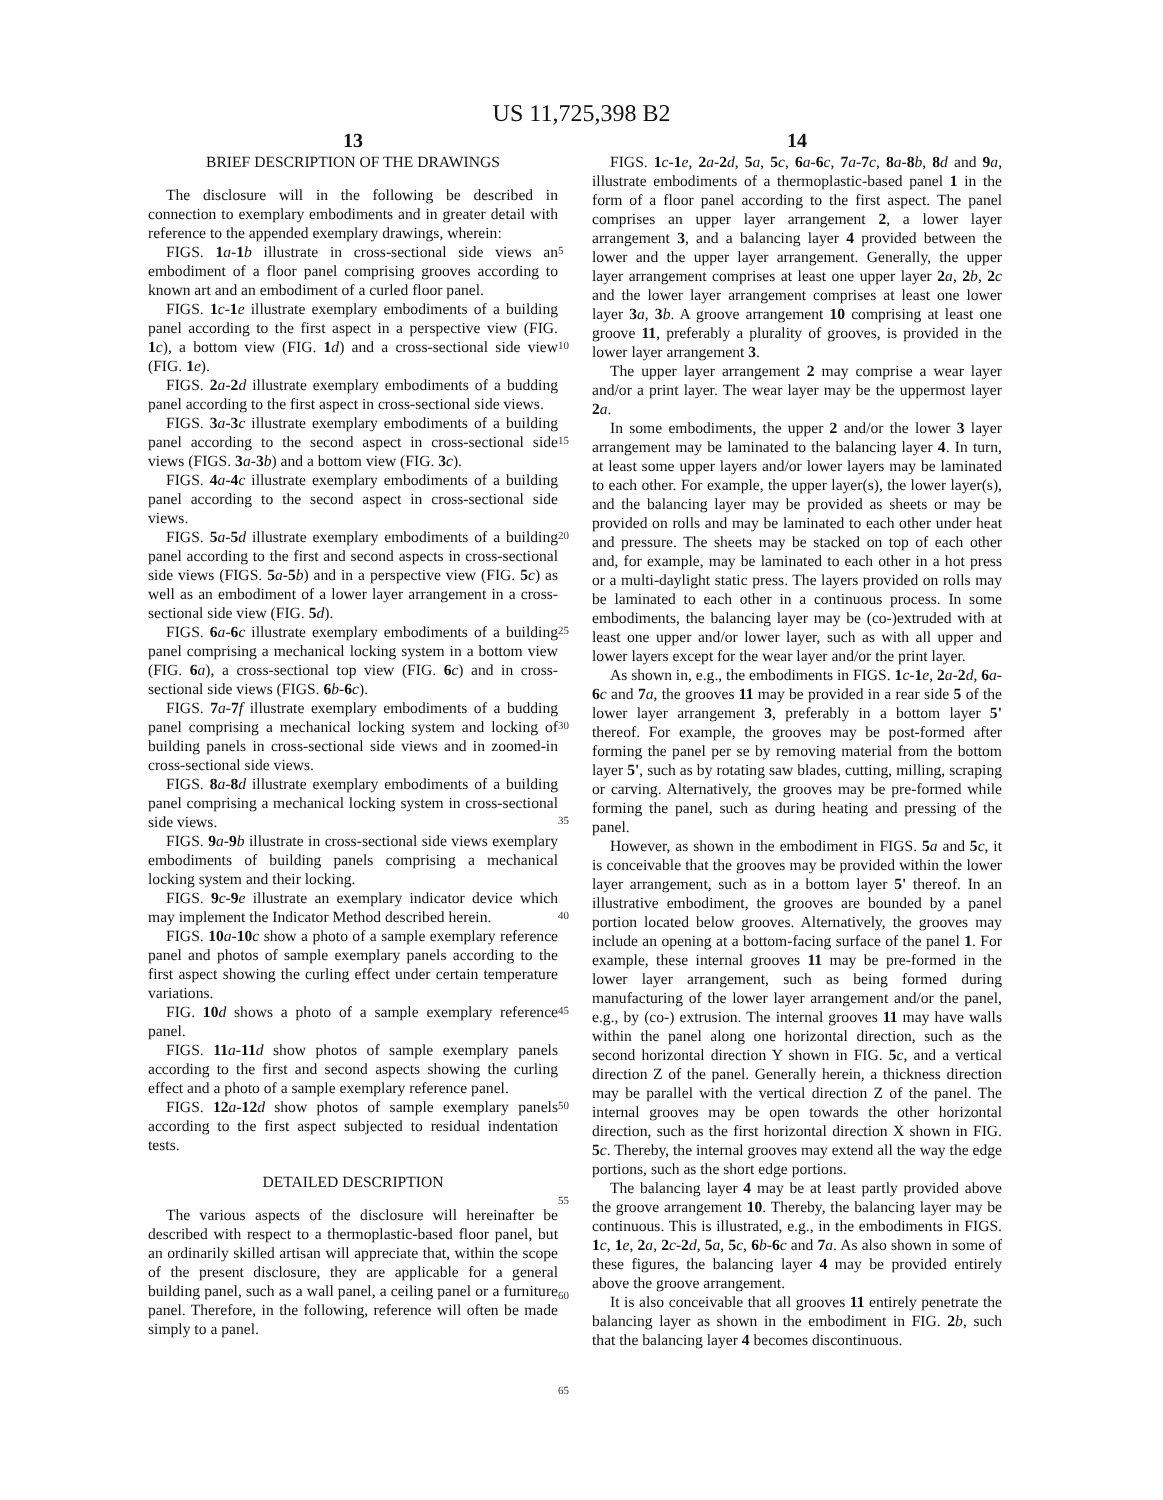US 11,725,398 B2
13
BRIEF DESCRIPTION OF THE DRAWINGS
The disclosure will in the following be described in connection to exemplary embodiments and in greater detail with reference to the appended exemplary drawings, wherein:
FIGS. 1 a-1 b illustrate in cross-sectional side views an embodiment of a floor panel comprising grooves according to known art and an embodiment of a curled floor panel.
FIGS. 1 c-1 e illustrate exemplary embodiments of a building panel according to the first aspect in a perspective view (FIG. 1 c), a bottom view (FIG. 1 d) and a cross-sectional side view (FIG. 1 e).
FIGS. 2 a-2 d illustrate exemplary embodiments of a budding panel according to the first aspect in cross-sectional side views.
FIGS. 3 a-3 c illustrate exemplary embodiments of a building panel according to the second aspect in cross-sectional side views (FIGS. 3 a-3 b) and a bottom view (FIG. 3 c).
FIGS. 4 a-4 c illustrate exemplary embodiments of a building panel according to the second aspect in cross-sectional side views.
FIGS. 5 a-5 d illustrate exemplary embodiments of a building panel according to the first and second aspects in cross-sectional side views (FIGS. 5 a-5 b) and in a perspective view (FIG. 5 c) as well as an embodiment of a lower layer arrangement in a cross-sectional side view (FIG. 5 d).
FIGS. 6 a-6 c illustrate exemplary embodiments of a building panel comprising a mechanical locking system in a bottom view (FIG. 6 a), a cross-sectional top view (FIG. 6 c) and in cross-sectional side views (FIGS. 6 b-6 c).
FIGS. 7 a-7 f illustrate exemplary embodiments of a budding panel comprising a mechanical locking system and locking of building panels in cross-sectional side views and in zoomed-in cross-sectional side views.
FIGS. 8 a-8 d illustrate exemplary embodiments of a building panel comprising a mechanical locking system in cross-sectional side views.
FIGS. 9 a-9 b illustrate in cross-sectional side views exemplary embodiments of building panels comprising a mechanical locking system and their locking.
FIGS. 9 c-9 e illustrate an exemplary indicator device which may implement the Indicator Method described herein.
FIGS. 10 a-10 c show a photo of a sample exemplary reference panel and photos of sample exemplary panels according to the first aspect showing the curling effect under certain temperature variations.
FIG. 10 d shows a photo of a sample exemplary reference panel.
FIGS. 11 a-11 d show photos of sample exemplary panels according to the first and second aspects showing the curling effect and a photo of a sample exemplary reference panel.
FIGS. 12 a-12 d show photos of sample exemplary panels according to the first aspect subjected to residual indentation tests.
DETAILED DESCRIPTION
The various aspects of the disclosure will hereinafter be described with respect to a thermoplastic-based floor panel, but an ordinarily skilled artisan will appreciate that, within the scope of the present disclosure, they are applicable for a general building panel, such as a wall panel, a ceiling panel or a furniture panel. Therefore, in the following, reference will often be made simply to a panel.
5
10
15
20
25
30
35
40
45
50
55
60
65
14
FIGS. 1 c-1 e, 2 a-2 d, 5 a, 5 c, 6 a-6 c, 7 a-7 c, 8 a-8 b, 8 d and 9 a, illustrate embodiments of a thermoplastic-based panel 1 in the form of a floor panel according to the first aspect. The panel comprises an upper layer arrangement 2, a lower layer arrangement 3, and a balancing layer 4 provided between the lower and the upper layer arrangement. Generally, the upper layer arrangement comprises at least one upper layer 2 a, 2 b, 2 c and the lower layer arrangement comprises at least one lower layer 3 a, 3 b. A groove arrangement 10 comprising at least one groove 11, preferably a plurality of grooves, is provided in the lower layer arrangement 3.
The upper layer arrangement 2 may comprise a wear layer and/or a print layer. The wear layer may be the uppermost layer 2 a.
In some embodiments, the upper 2 and/or the lower 3 layer arrangement may be laminated to the balancing layer 4. In turn, at least some upper layers and/or lower layers may be laminated to each other. For example, the upper layer(s), the lower layer(s), and the balancing layer may be provided as sheets or may be provided on rolls and may be laminated to each other under heat and pressure. The sheets may be stacked on top of each other and, for example, may be laminated to each other in a hot press or a multi-daylight static press. The layers provided on rolls may be laminated to each other in a continuous process. In some embodiments, the balancing layer may be (co-)extruded with at least one upper and/or lower layer, such as with all upper and lower layers except for the wear layer and/or the print layer.
As shown in, e.g., the embodiments in FIGS. 1 c-1 e, 2 a-2 d, 6 a-6 c and 7 a, the grooves 11 may be provided in a rear side 5 of the lower layer arrangement 3, preferably in a bottom layer 5' thereof. For example, the grooves may be post-formed after forming the panel per se by removing material from the bottom layer 5', such as by rotating saw blades, cutting, milling, scraping or carving. Alternatively, the grooves may be pre-formed while forming the panel, such as during heating and pressing of the panel.
However, as shown in the embodiment in FIGS. 5 a and 5 c, it is conceivable that the grooves may be provided within the lower layer arrangement, such as in a bottom layer 5' thereof. In an illustrative embodiment, the grooves are bounded by a panel portion located below grooves. Alternatively, the grooves may include an opening at a bottom-facing surface of the panel 1. For example, these internal grooves 11 may be pre-formed in the lower layer arrangement, such as being formed during manufacturing of the lower layer arrangement and/or the panel, e.g., by (co-) extrusion. The internal grooves 11 may have walls within the panel along one horizontal direction, such as the second horizontal direction Y shown in FIG. 5 c, and a vertical direction Z of the panel. Generally herein, a thickness direction may be parallel with the vertical direction Z of the panel. The internal grooves may be open towards the other horizontal direction, such as the first horizontal direction X shown in FIG. 5 c. Thereby, the internal grooves may extend all the way the edge portions, such as the short edge portions.
The balancing layer 4 may be at least partly provided above the groove arrangement 10. Thereby, the balancing layer may be continuous. This is illustrated, e.g., in the embodiments in FIGS. 1 c, 1 e, 2 a, 2 c-2 d, 5 a, 5 c, 6 b-6 c and 7 a. As also shown in some of these figures, the balancing layer 4 may be provided entirely above the groove arrangement.
It is also conceivable that all grooves 11 entirely penetrate the balancing layer as shown in the embodiment in FIG. 2 b, such that the balancing layer 4 becomes discontinuous.